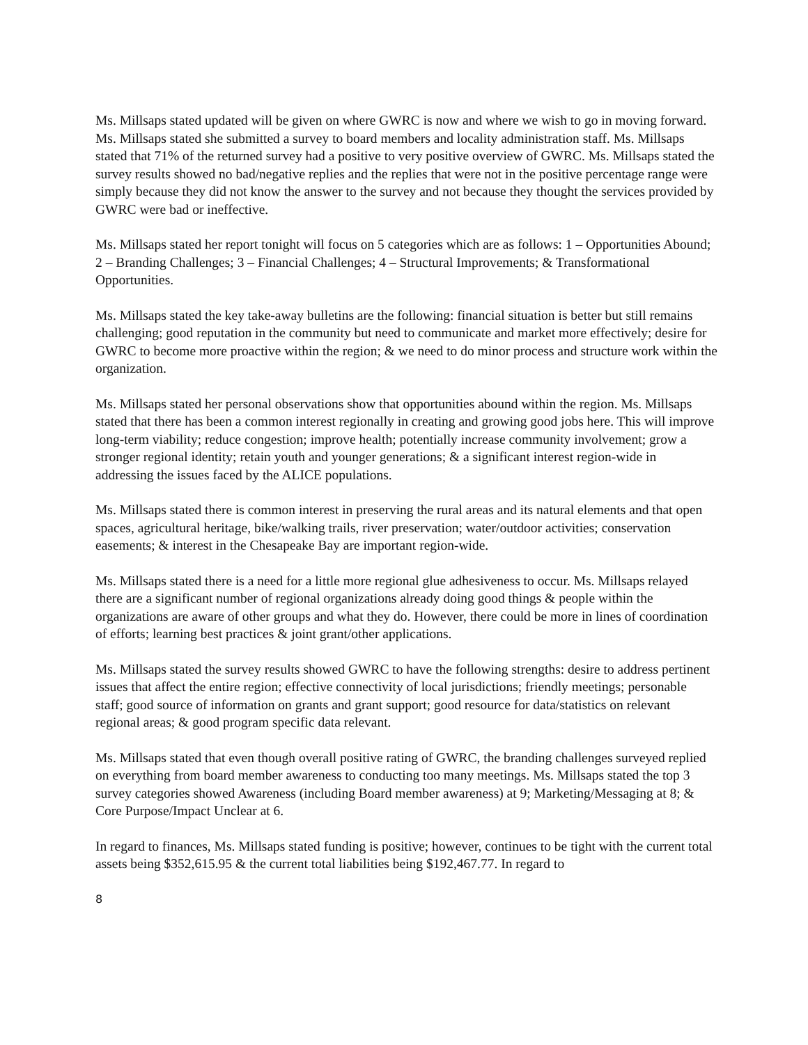Ms. Millsaps stated updated will be given on where GWRC is now and where we wish to go in moving forward. Ms. Millsaps stated she submitted a survey to board members and locality administration staff. Ms. Millsaps stated that 71% of the returned survey had a positive to very positive overview of GWRC. Ms. Millsaps stated the survey results showed no bad/negative replies and the replies that were not in the positive percentage range were simply because they did not know the answer to the survey and not because they thought the services provided by GWRC were bad or ineffective.
Ms. Millsaps stated her report tonight will focus on 5 categories which are as follows: 1 – Opportunities Abound; 2 – Branding Challenges; 3 – Financial Challenges; 4 – Structural Improvements; & Transformational Opportunities.
Ms. Millsaps stated the key take-away bulletins are the following: financial situation is better but still remains challenging; good reputation in the community but need to communicate and market more effectively; desire for GWRC to become more proactive within the region; & we need to do minor process and structure work within the organization.
Ms. Millsaps stated her personal observations show that opportunities abound within the region. Ms. Millsaps stated that there has been a common interest regionally in creating and growing good jobs here. This will improve long-term viability; reduce congestion; improve health; potentially increase community involvement; grow a stronger regional identity; retain youth and younger generations; & a significant interest region-wide in addressing the issues faced by the ALICE populations.
Ms. Millsaps stated there is common interest in preserving the rural areas and its natural elements and that open spaces, agricultural heritage, bike/walking trails, river preservation; water/outdoor activities; conservation easements; & interest in the Chesapeake Bay are important region-wide.
Ms. Millsaps stated there is a need for a little more regional glue adhesiveness to occur. Ms. Millsaps relayed there are a significant number of regional organizations already doing good things & people within the organizations are aware of other groups and what they do. However, there could be more in lines of coordination of efforts; learning best practices & joint grant/other applications.
Ms. Millsaps stated the survey results showed GWRC to have the following strengths: desire to address pertinent issues that affect the entire region; effective connectivity of local jurisdictions; friendly meetings; personable staff; good source of information on grants and grant support; good resource for data/statistics on relevant regional areas; & good program specific data relevant.
Ms. Millsaps stated that even though overall positive rating of GWRC, the branding challenges surveyed replied on everything from board member awareness to conducting too many meetings. Ms. Millsaps stated the top 3 survey categories showed Awareness (including Board member awareness) at 9; Marketing/Messaging at 8; & Core Purpose/Impact Unclear at 6.
In regard to finances, Ms. Millsaps stated funding is positive; however, continues to be tight with the current total assets being $352,615.95 & the current total liabilities being $192,467.77. In regard to
8